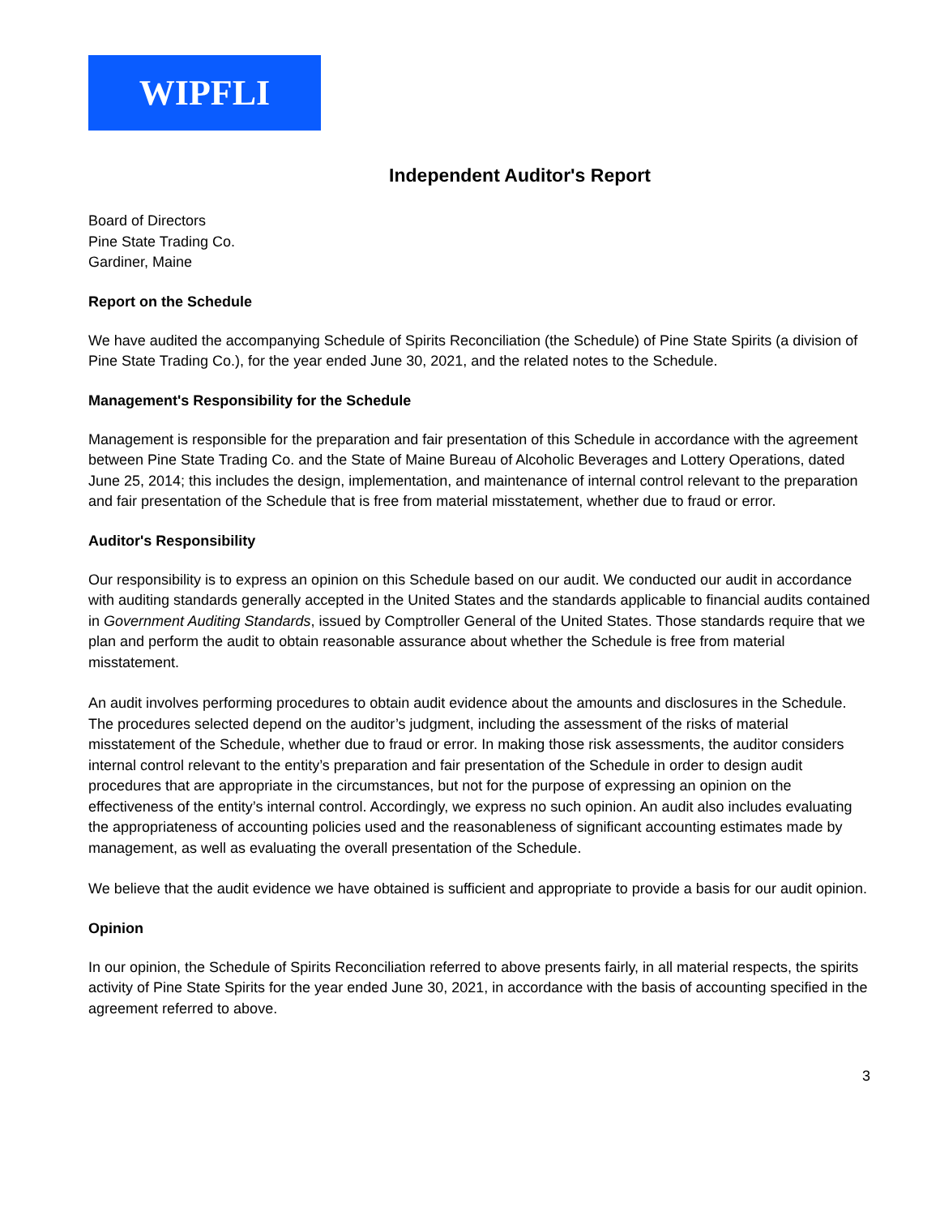WIPFLI
Independent Auditor's Report
Board of Directors
Pine State Trading Co.
Gardiner, Maine
Report on the Schedule
We have audited the accompanying Schedule of Spirits Reconciliation (the Schedule) of Pine State Spirits (a division of Pine State Trading Co.), for the year ended June 30, 2021, and the related notes to the Schedule.
Management's Responsibility for the Schedule
Management is responsible for the preparation and fair presentation of this Schedule in accordance with the agreement between Pine State Trading Co. and the State of Maine Bureau of Alcoholic Beverages and Lottery Operations, dated June 25, 2014; this includes the design, implementation, and maintenance of internal control relevant to the preparation and fair presentation of the Schedule that is free from material misstatement, whether due to fraud or error.
Auditor's Responsibility
Our responsibility is to express an opinion on this Schedule based on our audit. We conducted our audit in accordance with auditing standards generally accepted in the United States and the standards applicable to financial audits contained in Government Auditing Standards, issued by Comptroller General of the United States. Those standards require that we plan and perform the audit to obtain reasonable assurance about whether the Schedule is free from material misstatement.
An audit involves performing procedures to obtain audit evidence about the amounts and disclosures in the Schedule. The procedures selected depend on the auditor’s judgment, including the assessment of the risks of material misstatement of the Schedule, whether due to fraud or error. In making those risk assessments, the auditor considers internal control relevant to the entity’s preparation and fair presentation of the Schedule in order to design audit procedures that are appropriate in the circumstances, but not for the purpose of expressing an opinion on the effectiveness of the entity’s internal control. Accordingly, we express no such opinion. An audit also includes evaluating the appropriateness of accounting policies used and the reasonableness of significant accounting estimates made by management, as well as evaluating the overall presentation of the Schedule.
We believe that the audit evidence we have obtained is sufficient and appropriate to provide a basis for our audit opinion.
Opinion
In our opinion, the Schedule of Spirits Reconciliation referred to above presents fairly, in all material respects, the spirits activity of Pine State Spirits for the year ended June 30, 2021, in accordance with the basis of accounting specified in the agreement referred to above.
3